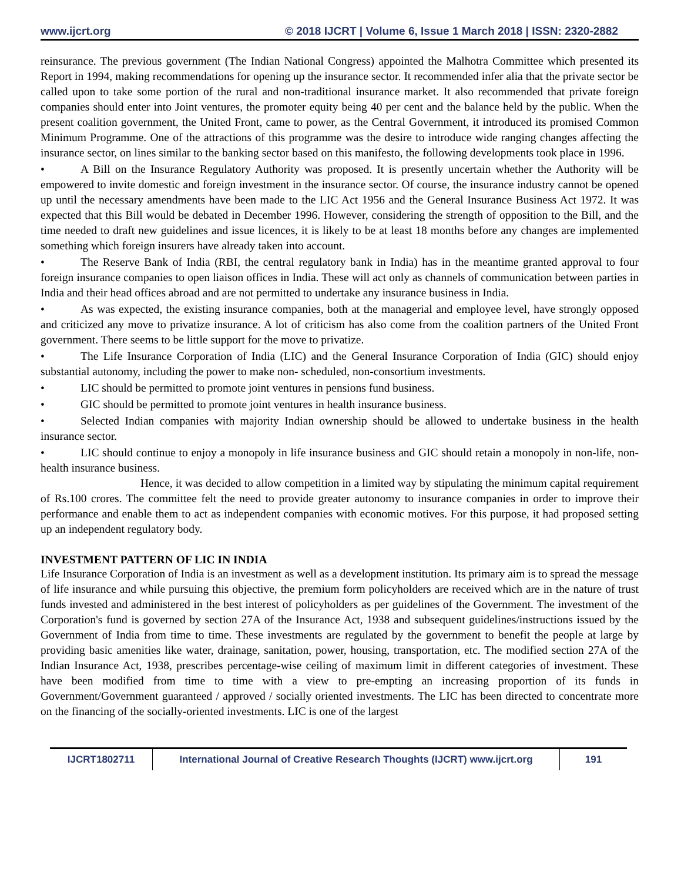www.ijcrt.org © 2018 IJCRT | Volume 6, Issue 1 March 2018 | ISSN: 2320-2882
reinsurance. The previous government (The Indian National Congress) appointed the Malhotra Committee which presented its Report in 1994, making recommendations for opening up the insurance sector. It recommended infer alia that the private sector be called upon to take some portion of the rural and non-traditional insurance market. It also recommended that private foreign companies should enter into Joint ventures, the promoter equity being 40 per cent and the balance held by the public. When the present coalition government, the United Front, came to power, as the Central Government, it introduced its promised Common Minimum Programme. One of the attractions of this programme was the desire to introduce wide ranging changes affecting the insurance sector, on lines similar to the banking sector based on this manifesto, the following developments took place in 1996.
• A Bill on the Insurance Regulatory Authority was proposed. It is presently uncertain whether the Authority will be empowered to invite domestic and foreign investment in the insurance sector. Of course, the insurance industry cannot be opened up until the necessary amendments have been made to the LIC Act 1956 and the General Insurance Business Act 1972. It was expected that this Bill would be debated in December 1996. However, considering the strength of opposition to the Bill, and the time needed to draft new guidelines and issue licences, it is likely to be at least 18 months before any changes are implemented something which foreign insurers have already taken into account.
• The Reserve Bank of India (RBI, the central regulatory bank in India) has in the meantime granted approval to four foreign insurance companies to open liaison offices in India. These will act only as channels of communication between parties in India and their head offices abroad and are not permitted to undertake any insurance business in India.
• As was expected, the existing insurance companies, both at the managerial and employee level, have strongly opposed and criticized any move to privatize insurance. A lot of criticism has also come from the coalition partners of the United Front government. There seems to be little support for the move to privatize.
• The Life Insurance Corporation of India (LIC) and the General Insurance Corporation of India (GIC) should enjoy substantial autonomy, including the power to make non- scheduled, non-consortium investments.
• LIC should be permitted to promote joint ventures in pensions fund business.
• GIC should be permitted to promote joint ventures in health insurance business.
• Selected Indian companies with majority Indian ownership should be allowed to undertake business in the health insurance sector.
• LIC should continue to enjoy a monopoly in life insurance business and GIC should retain a monopoly in non-life, non-health insurance business.
Hence, it was decided to allow competition in a limited way by stipulating the minimum capital requirement of Rs.100 crores. The committee felt the need to provide greater autonomy to insurance companies in order to improve their performance and enable them to act as independent companies with economic motives. For this purpose, it had proposed setting up an independent regulatory body.
INVESTMENT PATTERN OF LIC IN INDIA
Life Insurance Corporation of India is an investment as well as a development institution. Its primary aim is to spread the message of life insurance and while pursuing this objective, the premium form policyholders are received which are in the nature of trust funds invested and administered in the best interest of policyholders as per guidelines of the Government. The investment of the Corporation's fund is governed by section 27A of the Insurance Act, 1938 and subsequent guidelines/instructions issued by the Government of India from time to time. These investments are regulated by the government to benefit the people at large by providing basic amenities like water, drainage, sanitation, power, housing, transportation, etc. The modified section 27A of the Indian Insurance Act, 1938, prescribes percentage-wise ceiling of maximum limit in different categories of investment. These have been modified from time to time with a view to pre-empting an increasing proportion of its funds in Government/Government guaranteed / approved / socially oriented investments. The LIC has been directed to concentrate more on the financing of the socially-oriented investments. LIC is one of the largest
IJCRT1802711 International Journal of Creative Research Thoughts (IJCRT) www.ijcrt.org
191